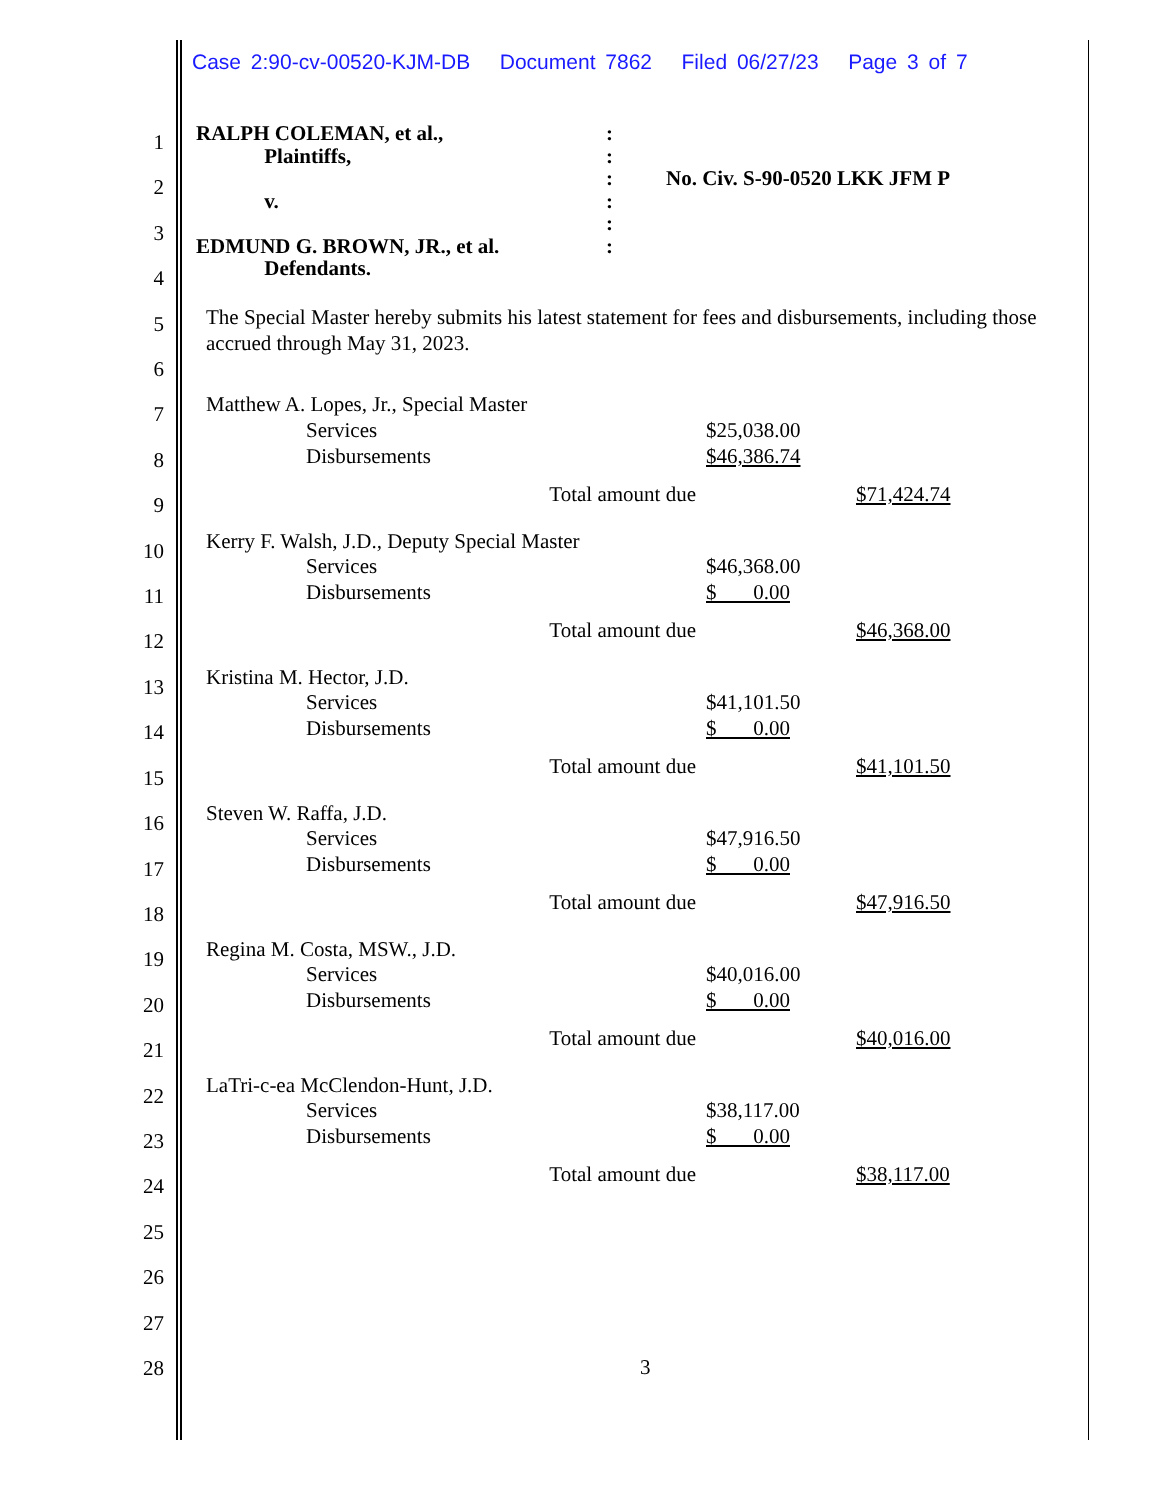Case 2:90-cv-00520-KJM-DB Document 7862 Filed 06/27/23 Page 3 of 7
1
2
3
4
5
6
7
8
9
10
11
12
13
14
15
16
17
18
19
20
21
22
23
24
25
26
27
28
| RALPH COLEMAN, et al., Plaintiffs, v. EDMUND G. BROWN, JR., et al. Defendants. | : : : : : : | No. Civ. S-90-0520 LKK JFM P |
The Special Master hereby submits his latest statement for fees and disbursements, including those accrued through May 31, 2023.
| Matthew A. Lopes, Jr., Special Master | | | |
| | Services | $25,038.00 | |
| | Disbursements | $46,386.74 | |
| | Total amount due | | $71,424.74 |
| Kerry F. Walsh, J.D., Deputy Special Master | | | |
| | Services | $46,368.00 | |
| | Disbursements | $ 0.00 | |
| | Total amount due | | $46,368.00 |
| Kristina M. Hector, J.D. | | | |
| | Services | $41,101.50 | |
| | Disbursements | $ 0.00 | |
| | Total amount due | | $41,101.50 |
| Steven W. Raffa, J.D. | | | |
| | Services | $47,916.50 | |
| | Disbursements | $ 0.00 | |
| | Total amount due | | $47,916.50 |
| Regina M. Costa, MSW., J.D. | | | |
| | Services | $40,016.00 | |
| | Disbursements | $ 0.00 | |
| | Total amount due | | $40,016.00 |
| LaTri-c-ea McClendon-Hunt, J.D. | | | |
| | Services | $38,117.00 | |
| | Disbursements | $ 0.00 | |
| | Total amount due | | $38,117.00 |
3